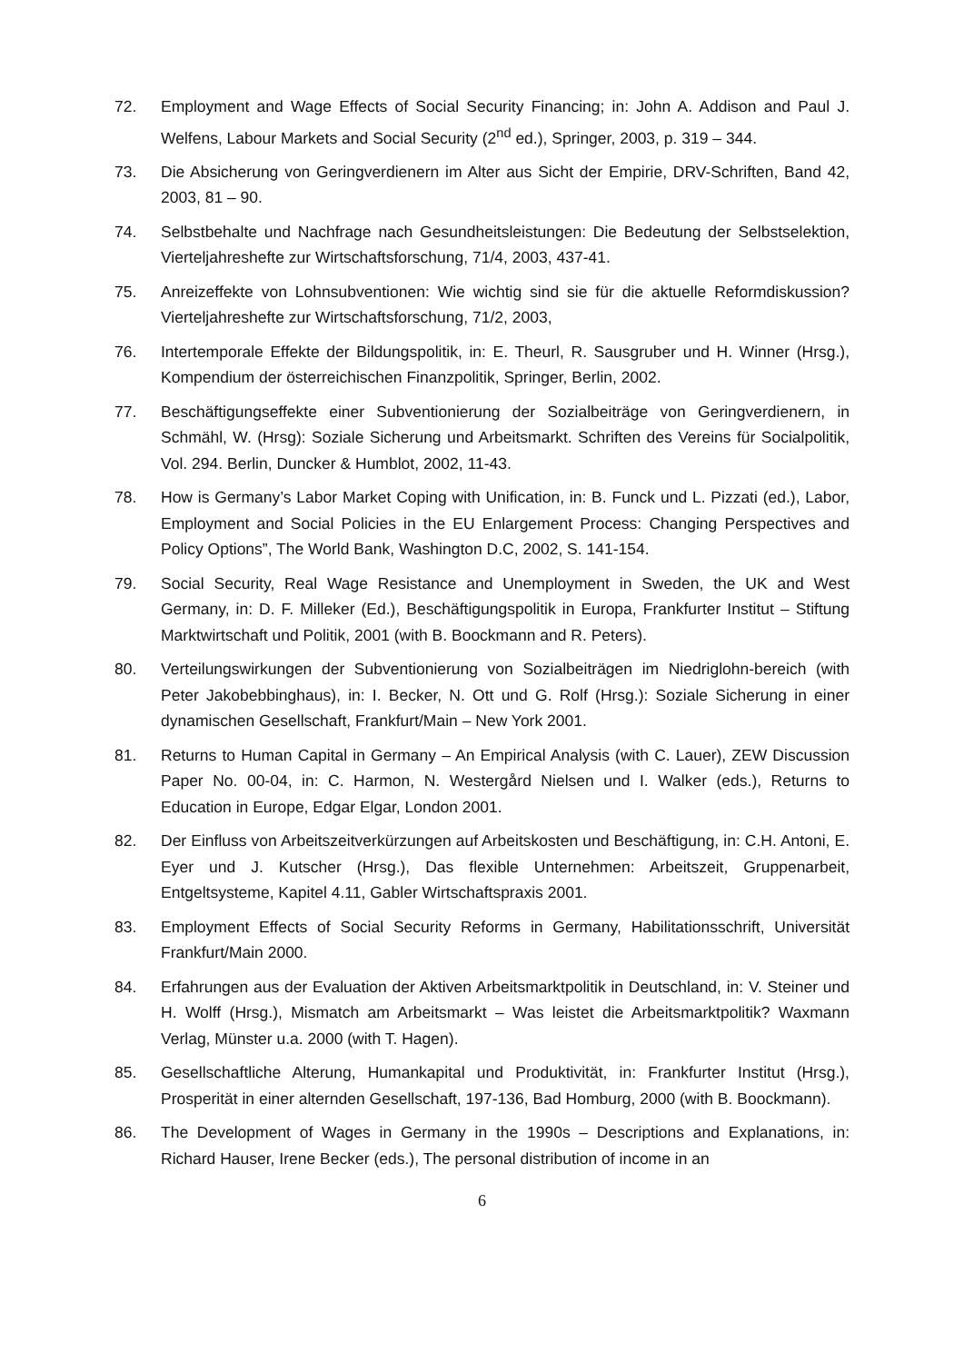72. Employment and Wage Effects of Social Security Financing; in: John A. Addison and Paul J. Welfens, Labour Markets and Social Security (2<sup>nd</sup> ed.), Springer, 2003, p. 319 – 344.
73. Die Absicherung von Geringverdienern im Alter aus Sicht der Empirie, DRV-Schriften, Band 42, 2003, 81 – 90.
74. Selbstbehalte und Nachfrage nach Gesundheitsleistungen: Die Bedeutung der Selbstselektion, Vierteljahreshefte zur Wirtschaftsforschung, 71/4, 2003, 437-41.
75. Anreizeffekte von Lohnsubventionen: Wie wichtig sind sie für die aktuelle Reformdiskussion? Vierteljahreshefte zur Wirtschaftsforschung, 71/2, 2003,
76. Intertemporale Effekte der Bildungspolitik, in: E. Theurl, R. Sausgruber und H. Winner (Hrsg.), Kompendium der österreichischen Finanzpolitik, Springer, Berlin, 2002.
77. Beschäftigungseffekte einer Subventionierung der Sozialbeiträge von Geringverdienern, in Schmähl, W. (Hrsg): Soziale Sicherung und Arbeitsmarkt. Schriften des Vereins für Socialpolitik, Vol. 294. Berlin, Duncker & Humblot, 2002, 11-43.
78. How is Germany’s Labor Market Coping with Unification, in: B. Funck und L. Pizzati (ed.), Labor, Employment and Social Policies in the EU Enlargement Process: Changing Perspectives and Policy Options”, The World Bank, Washington D.C, 2002, S. 141-154.
79. Social Security, Real Wage Resistance and Unemployment in Sweden, the UK and West Germany, in: D. F. Milleker (Ed.), Beschäftigungspolitik in Europa, Frankfurter Institut – Stiftung Marktwirtschaft und Politik, 2001 (with B. Boockmann and R. Peters).
80. Verteilungswirkungen der Subventionierung von Sozialbeiträgen im Niedriglohn-bereich (with Peter Jakobebbinghaus), in: I. Becker, N. Ott und G. Rolf (Hrsg.): Soziale Sicherung in einer dynamischen Gesellschaft, Frankfurt/Main – New York 2001.
81. Returns to Human Capital in Germany – An Empirical Analysis (with C. Lauer), ZEW Discussion Paper No. 00-04, in: C. Harmon, N. Westergård Nielsen und I. Walker (eds.), Returns to Education in Europe, Edgar Elgar, London 2001.
82. Der Einfluss von Arbeitszeitverkürzungen auf Arbeitskosten und Beschäftigung, in: C.H. Antoni, E. Eyer und J. Kutscher (Hrsg.), Das flexible Unternehmen: Arbeitszeit, Gruppenarbeit, Entgeltsysteme, Kapitel 4.11, Gabler Wirtschaftspraxis 2001.
83. Employment Effects of Social Security Reforms in Germany, Habilitationsschrift, Universität Frankfurt/Main 2000.
84. Erfahrungen aus der Evaluation der Aktiven Arbeitsmarktpolitik in Deutschland, in: V. Steiner und H. Wolff (Hrsg.), Mismatch am Arbeitsmarkt – Was leistet die Arbeitsmarktpolitik? Waxmann Verlag, Münster u.a. 2000 (with T. Hagen).
85. Gesellschaftliche Alterung, Humankapital und Produktivität, in: Frankfurter Institut (Hrsg.), Prosperität in einer alternden Gesellschaft, 197-136, Bad Homburg, 2000 (with B. Boockmann).
86. The Development of Wages in Germany in the 1990s – Descriptions and Explanations, in: Richard Hauser, Irene Becker (eds.), The personal distribution of income in an
6